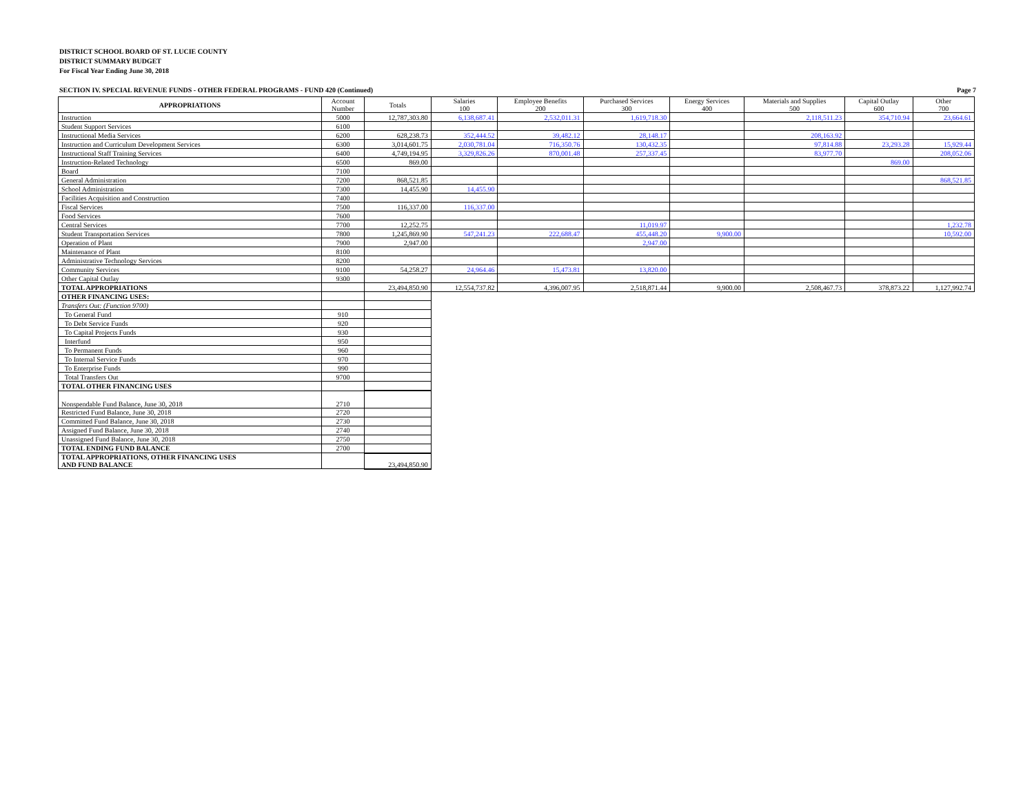DISTRICT SCHOOL BOARD OF ST. LUCIE COUNTY
DISTRICT SUMMARY BUDGET
For Fiscal Year Ending June 30, 2018
SECTION IV. SPECIAL REVENUE FUNDS - OTHER FEDERAL PROGRAMS - FUND 420 (Continued) Page 7
| APPROPRIATIONS | Account Number | Totals | Salaries 100 | Employee Benefits 200 | Purchased Services 300 | Energy Services 400 | Materials and Supplies 500 | Capital Outlay 600 | Other 700 |
| --- | --- | --- | --- | --- | --- | --- | --- | --- | --- |
| Instruction | 5000 | 12,787,303.80 | 6,138,687.41 | 2,532,011.31 | 1,619,718.30 | | 2,118,511.23 | 354,710.94 | 23,664.61 |
| Student Support Services | 6100 | | | | | | | | |
| Instructional Media Services | 6200 | 628,238.73 | 352,444.52 | 39,482.12 | 28,148.17 | | 208,163.92 | | |
| Instruction and Curriculum Development Services | 6300 | 3,014,601.75 | 2,030,781.04 | 716,350.76 | 130,432.35 | | 97,814.88 | 23,293.28 | 15,929.44 |
| Instructional Staff Training Services | 6400 | 4,749,194.95 | 3,329,826.26 | 870,001.48 | 257,337.45 | | 83,977.70 | | 208,052.06 |
| Instruction-Related Technology | 6500 | 869.00 | | | | | | 869.00 | |
| Board | 7100 | | | | | | | | |
| General Administration | 7200 | 868,521.85 | | | | | | | 868,521.85 |
| School Administration | 7300 | 14,455.90 | 14,455.90 | | | | | | |
| Facilities Acquisition and Construction | 7400 | | | | | | | | |
| Fiscal Services | 7500 | 116,337.00 | 116,337.00 | | | | | | |
| Food Services | 7600 | | | | | | | | |
| Central Services | 7700 | 12,252.75 | | | 11,019.97 | | | | 1,232.78 |
| Student Transportation Services | 7800 | 1,245,869.90 | 547,241.23 | 222,688.47 | 455,448.20 | 9,900.00 | | | 10,592.00 |
| Operation of Plant | 7900 | 2,947.00 | | | 2,947.00 | | | | |
| Maintenance of Plant | 8100 | | | | | | | | |
| Administrative Technology Services | 8200 | | | | | | | | |
| Community Services | 9100 | 54,258.27 | 24,964.46 | 15,473.81 | 13,820.00 | | | | |
| Other Capital Outlay | 9300 | | | | | | | | |
| TOTAL APPROPRIATIONS | | 23,494,850.90 | 12,554,737.82 | 4,396,007.95 | 2,518,871.44 | 9,900.00 | 2,508,467.73 | 378,873.22 | 1,127,992.74 |
| OTHER FINANCING USES: | | | | | | | | | |
| Transfers Out: (Function 9700) | | | | | | | | | |
| To General Fund | 910 | | | | | | | | |
| To Debt Service Funds | 920 | | | | | | | | |
| To Capital Projects Funds | 930 | | | | | | | | |
| Interfund | 950 | | | | | | | | |
| To Permanent Funds | 960 | | | | | | | | |
| To Internal Service Funds | 970 | | | | | | | | |
| To Enterprise Funds | 990 | | | | | | | | |
| Total Transfers Out | 9700 | | | | | | | | |
| TOTAL OTHER FINANCING USES | | | | | | | | | |
| Nonspendable Fund Balance, June 30, 2018 | 2710 | | | | | | | | |
| Restricted Fund Balance, June 30, 2018 | 2720 | | | | | | | | |
| Committed Fund Balance, June 30, 2018 | 2730 | | | | | | | | |
| Assigned Fund Balance, June 30, 2018 | 2740 | | | | | | | | |
| Unassigned Fund Balance, June 30, 2018 | 2750 | | | | | | | | |
| TOTAL ENDING FUND BALANCE | 2700 | | | | | | | | |
| TOTAL APPROPRIATIONS, OTHER FINANCING USES AND FUND BALANCE | | 23,494,850.90 | | | | | | | |